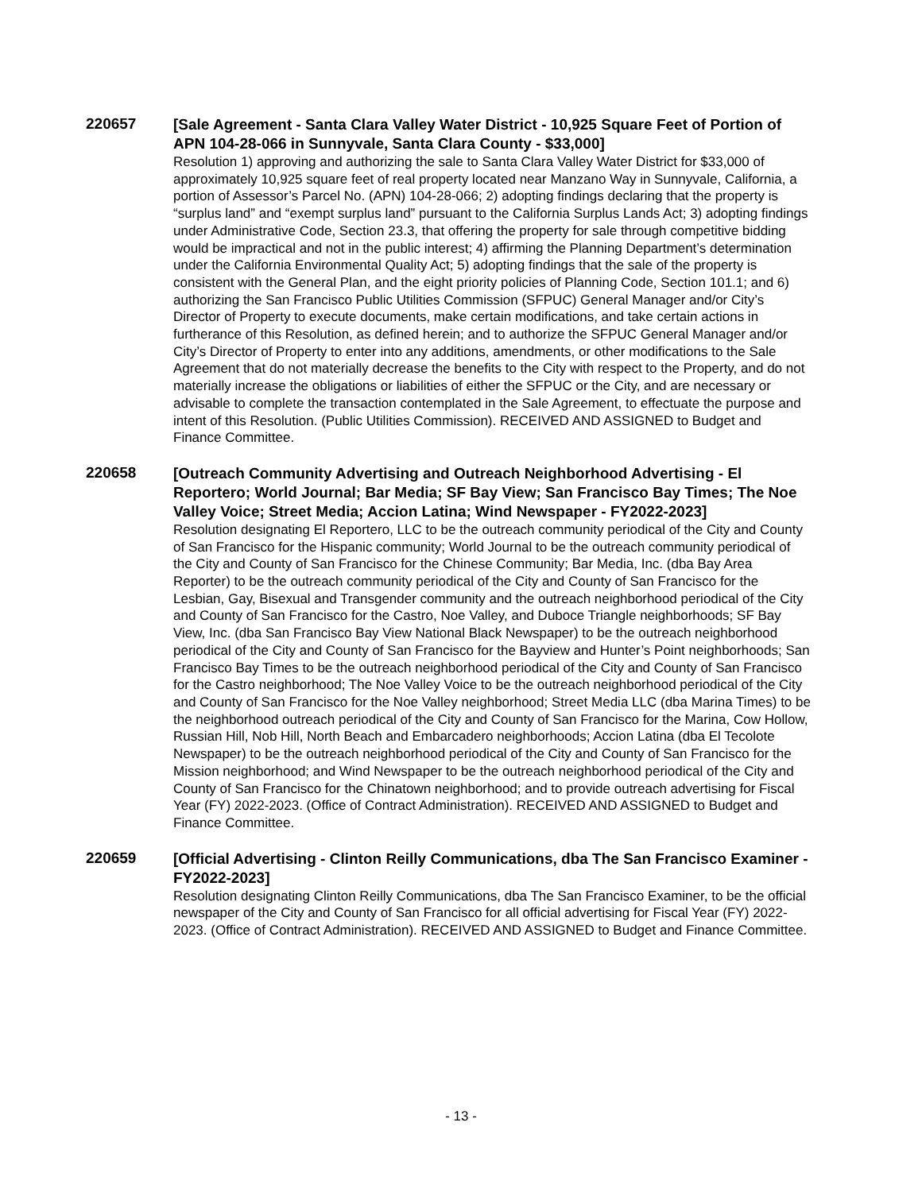220657
[Sale Agreement - Santa Clara Valley Water District - 10,925 Square Feet of Portion of APN 104-28-066 in Sunnyvale, Santa Clara County - $33,000]
Resolution 1) approving and authorizing the sale to Santa Clara Valley Water District for $33,000 of approximately 10,925 square feet of real property located near Manzano Way in Sunnyvale, California, a portion of Assessor’s Parcel No. (APN) 104-28-066; 2) adopting findings declaring that the property is “surplus land” and “exempt surplus land” pursuant to the California Surplus Lands Act; 3) adopting findings under Administrative Code, Section 23.3, that offering the property for sale through competitive bidding would be impractical and not in the public interest; 4) affirming the Planning Department’s determination under the California Environmental Quality Act; 5) adopting findings that the sale of the property is consistent with the General Plan, and the eight priority policies of Planning Code, Section 101.1; and 6) authorizing the San Francisco Public Utilities Commission (SFPUC) General Manager and/or City’s Director of Property to execute documents, make certain modifications, and take certain actions in furtherance of this Resolution, as defined herein; and to authorize the SFPUC General Manager and/or City’s Director of Property to enter into any additions, amendments, or other modifications to the Sale Agreement that do not materially decrease the benefits to the City with respect to the Property, and do not materially increase the obligations or liabilities of either the SFPUC or the City, and are necessary or advisable to complete the transaction contemplated in the Sale Agreement, to effectuate the purpose and intent of this Resolution. (Public Utilities Commission). RECEIVED AND ASSIGNED to Budget and Finance Committee.
220658
[Outreach Community Advertising and Outreach Neighborhood Advertising - El Reportero; World Journal; Bar Media; SF Bay View; San Francisco Bay Times; The Noe Valley Voice; Street Media; Accion Latina; Wind Newspaper - FY2022-2023]
Resolution designating El Reportero, LLC to be the outreach community periodical of the City and County of San Francisco for the Hispanic community; World Journal to be the outreach community periodical of the City and County of San Francisco for the Chinese Community; Bar Media, Inc. (dba Bay Area Reporter) to be the outreach community periodical of the City and County of San Francisco for the Lesbian, Gay, Bisexual and Transgender community and the outreach neighborhood periodical of the City and County of San Francisco for the Castro, Noe Valley, and Duboce Triangle neighborhoods; SF Bay View, Inc. (dba San Francisco Bay View National Black Newspaper) to be the outreach neighborhood periodical of the City and County of San Francisco for the Bayview and Hunter’s Point neighborhoods; San Francisco Bay Times to be the outreach neighborhood periodical of the City and County of San Francisco for the Castro neighborhood; The Noe Valley Voice to be the outreach neighborhood periodical of the City and County of San Francisco for the Noe Valley neighborhood; Street Media LLC (dba Marina Times) to be the neighborhood outreach periodical of the City and County of San Francisco for the Marina, Cow Hollow, Russian Hill, Nob Hill, North Beach and Embarcadero neighborhoods; Accion Latina (dba El Tecolote Newspaper) to be the outreach neighborhood periodical of the City and County of San Francisco for the Mission neighborhood; and Wind Newspaper to be the outreach neighborhood periodical of the City and County of San Francisco for the Chinatown neighborhood; and to provide outreach advertising for Fiscal Year (FY) 2022-2023. (Office of Contract Administration). RECEIVED AND ASSIGNED to Budget and Finance Committee.
220659
[Official Advertising - Clinton Reilly Communications, dba The San Francisco Examiner - FY2022-2023]
Resolution designating Clinton Reilly Communications, dba The San Francisco Examiner, to be the official newspaper of the City and County of San Francisco for all official advertising for Fiscal Year (FY) 2022-2023. (Office of Contract Administration). RECEIVED AND ASSIGNED to Budget and Finance Committee.
- 13 -